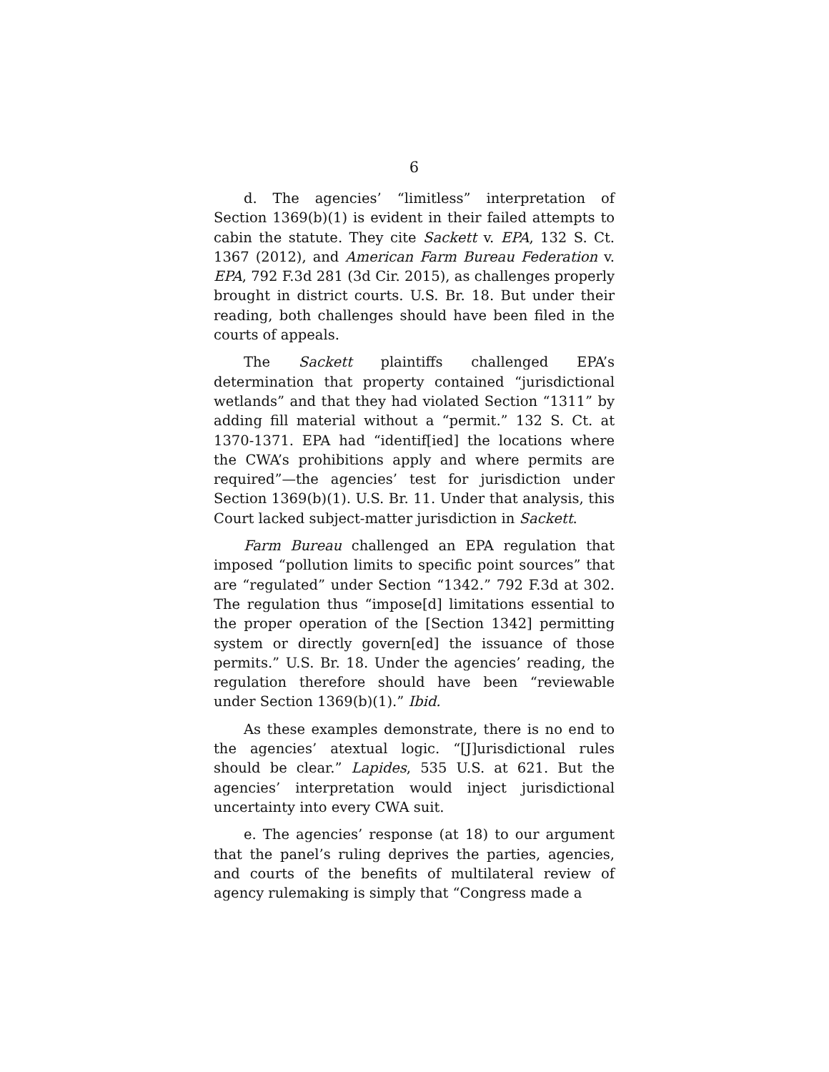6
d. The agencies’ “limitless” interpretation of Section 1369(b)(1) is evident in their failed attempts to cabin the statute. They cite Sackett v. EPA, 132 S. Ct. 1367 (2012), and American Farm Bureau Federation v. EPA, 792 F.3d 281 (3d Cir. 2015), as challenges properly brought in district courts. U.S. Br. 18. But under their reading, both challenges should have been filed in the courts of appeals.
The Sackett plaintiffs challenged EPA’s determination that property contained “jurisdictional wetlands” and that they had violated Section “1311” by adding fill material without a “permit.” 132 S. Ct. at 1370-1371. EPA had “identif[ied] the locations where the CWA’s prohibitions apply and where permits are required”—the agencies’ test for jurisdiction under Section 1369(b)(1). U.S. Br. 11. Under that analysis, this Court lacked subject-matter jurisdiction in Sackett.
Farm Bureau challenged an EPA regulation that imposed “pollution limits to specific point sources” that are “regulated” under Section “1342.” 792 F.3d at 302. The regulation thus “impose[d] limitations essential to the proper operation of the [Section 1342] permitting system or directly govern[ed] the issuance of those permits.” U.S. Br. 18. Under the agencies’ reading, the regulation therefore should have been “reviewable under Section 1369(b)(1).” Ibid.
As these examples demonstrate, there is no end to the agencies’ atextual logic. “[J]urisdictional rules should be clear.” Lapides, 535 U.S. at 621. But the agencies’ interpretation would inject jurisdictional uncertainty into every CWA suit.
e. The agencies’ response (at 18) to our argument that the panel’s ruling deprives the parties, agencies, and courts of the benefits of multilateral review of agency rulemaking is simply that “Congress made a